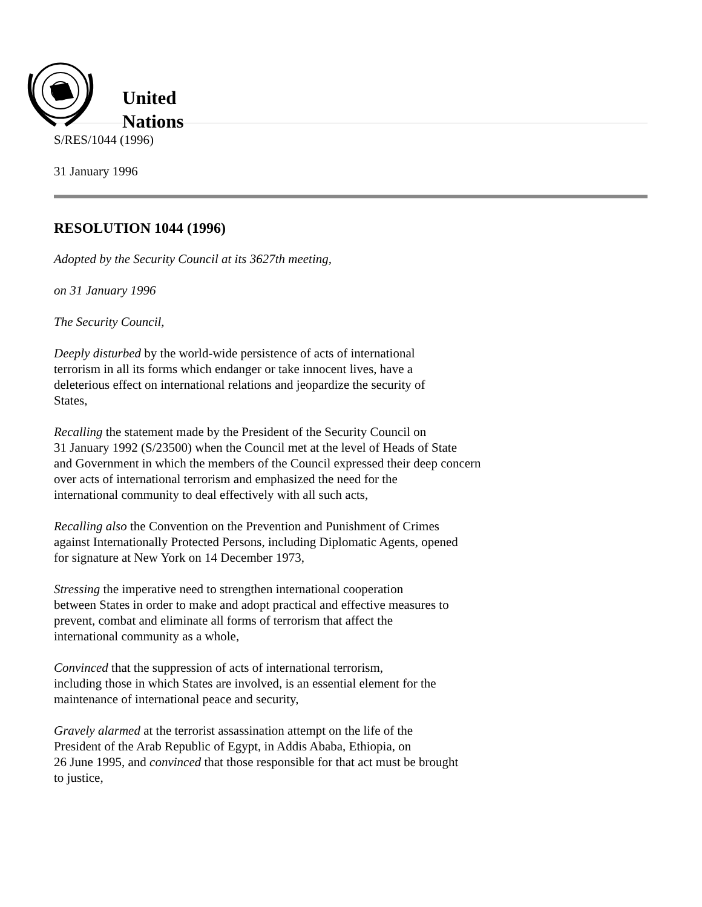United
Nations
S/RES/1044 (1996)
31 January 1996
RESOLUTION 1044 (1996)
Adopted by the Security Council at its 3627th meeting,
on 31 January 1996
The Security Council,
Deeply disturbed by the world-wide persistence of acts of international
terrorism in all its forms which endanger or take innocent lives, have a
deleterious effect on international relations and jeopardize the security of
States,
Recalling the statement made by the President of the Security Council on
31 January 1992 (S/23500) when the Council met at the level of Heads of State
and Government in which the members of the Council expressed their deep concern
over acts of international terrorism and emphasized the need for the
international community to deal effectively with all such acts,
Recalling also the Convention on the Prevention and Punishment of Crimes
against Internationally Protected Persons, including Diplomatic Agents, opened
for signature at New York on 14 December 1973,
Stressing the imperative need to strengthen international cooperation
between States in order to make and adopt practical and effective measures to
prevent, combat and eliminate all forms of terrorism that affect the
international community as a whole,
Convinced that the suppression of acts of international terrorism,
including those in which States are involved, is an essential element for the
maintenance of international peace and security,
Gravely alarmed at the terrorist assassination attempt on the life of the
President of the Arab Republic of Egypt, in Addis Ababa, Ethiopia, on
26 June 1995, and convinced that those responsible for that act must be brought
to justice,